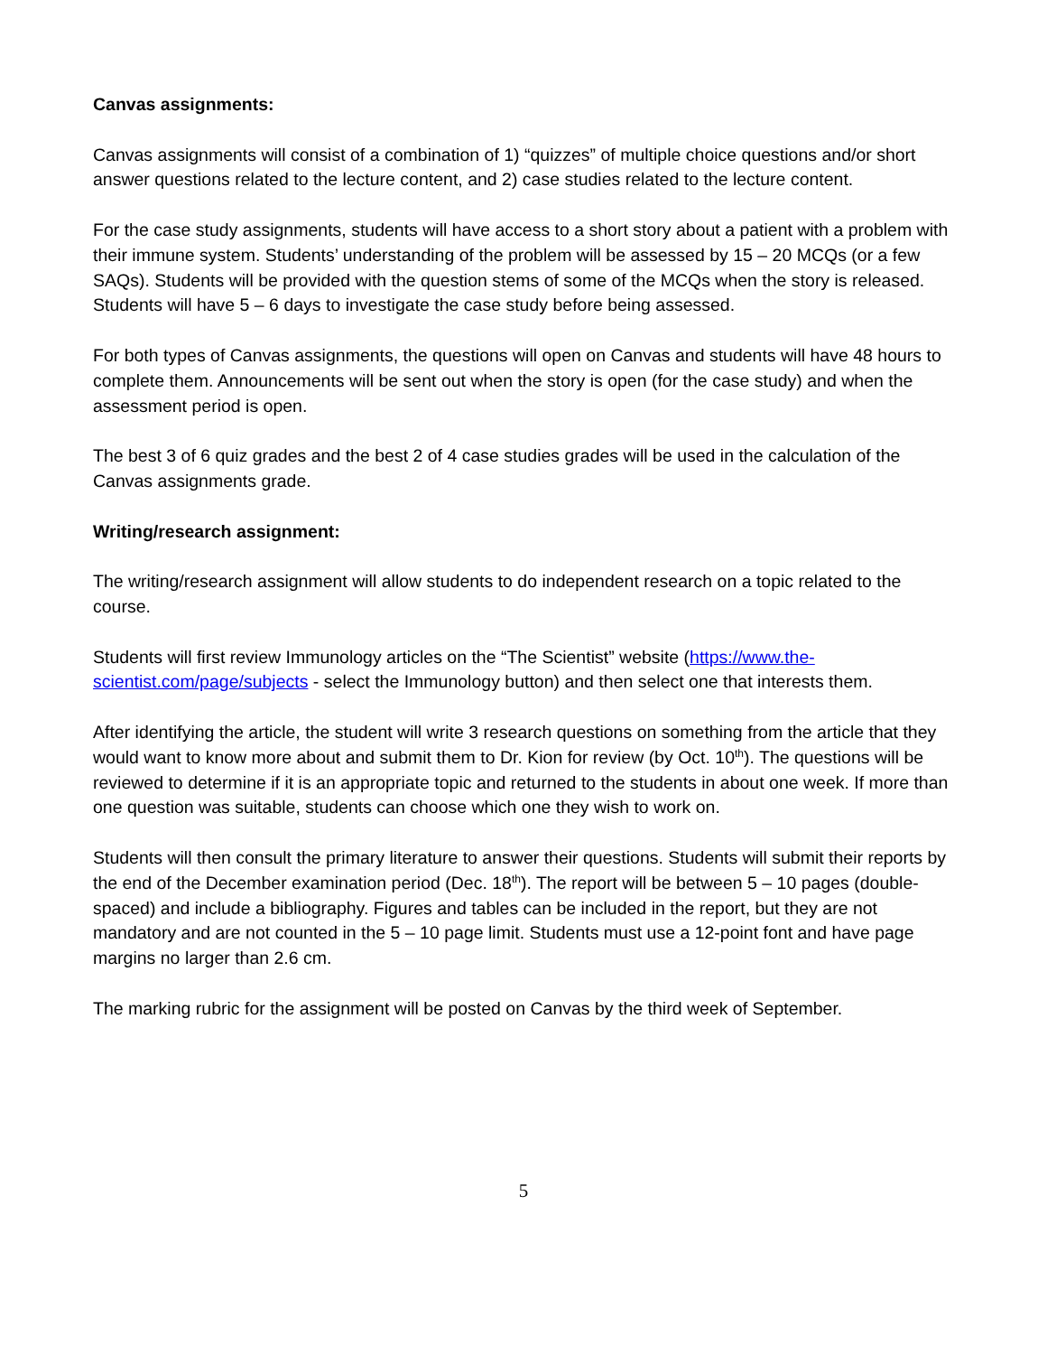Canvas assignments:
Canvas assignments will consist of a combination of 1) “quizzes” of multiple choice questions and/or short answer questions related to the lecture content, and 2) case studies related to the lecture content.
For the case study assignments, students will have access to a short story about a patient with a problem with their immune system. Students’ understanding of the problem will be assessed by 15 – 20 MCQs (or a few SAQs). Students will be provided with the question stems of some of the MCQs when the story is released. Students will have 5 – 6 days to investigate the case study before being assessed.
For both types of Canvas assignments, the questions will open on Canvas and students will have 48 hours to complete them. Announcements will be sent out when the story is open (for the case study) and when the assessment period is open.
The best 3 of 6 quiz grades and the best 2 of 4 case studies grades will be used in the calculation of the Canvas assignments grade.
Writing/research assignment:
The writing/research assignment will allow students to do independent research on a topic related to the course.
Students will first review Immunology articles on the “The Scientist” website (https://www.the-scientist.com/page/subjects - select the Immunology button) and then select one that interests them.
After identifying the article, the student will write 3 research questions on something from the article that they would want to know more about and submit them to Dr. Kion for review (by Oct. 10<sup>th</sup>). The questions will be reviewed to determine if it is an appropriate topic and returned to the students in about one week. If more than one question was suitable, students can choose which one they wish to work on.
Students will then consult the primary literature to answer their questions. Students will submit their reports by the end of the December examination period (Dec. 18<sup>th</sup>). The report will be between 5 – 10 pages (double-spaced) and include a bibliography. Figures and tables can be included in the report, but they are not mandatory and are not counted in the 5 – 10 page limit. Students must use a 12-point font and have page margins no larger than 2.6 cm.
The marking rubric for the assignment will be posted on Canvas by the third week of September.
5